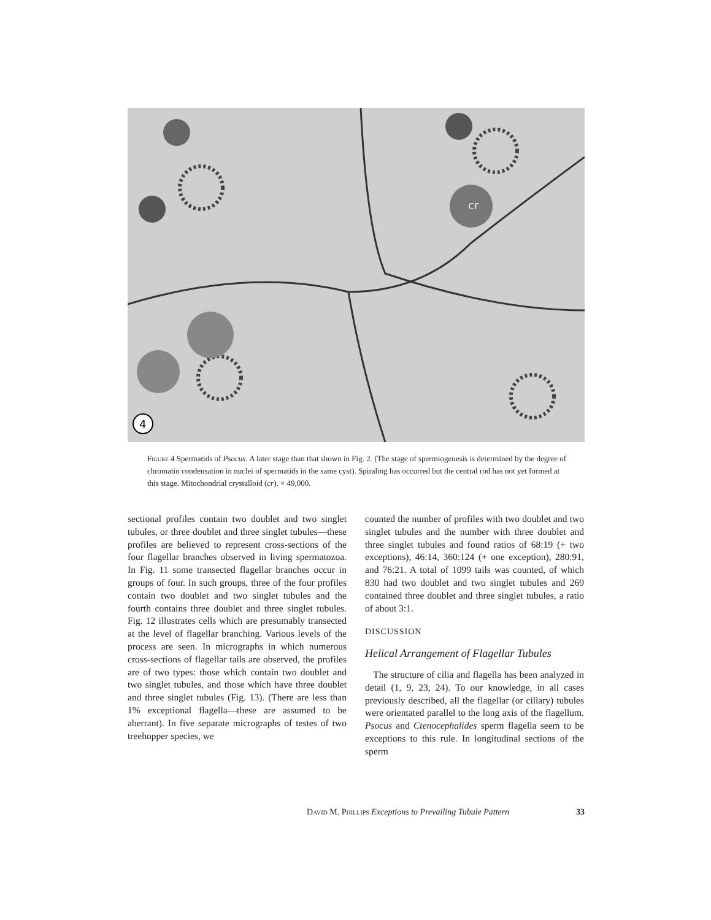cr
4
Figure 4 Spermatids of Psocus. A later stage than that shown in Fig. 2. (The stage of spermiogenesis is determined by the degree of chromatin condensation in nuclei of spermatids in the same cyst). Spiraling has occurred but the central rod has not yet formed at this stage. Mitochondrial crystalloid (cr). × 49,000.
sectional profiles contain two doublet and two singlet tubules, or three doublet and three singlet tubules—these profiles are believed to represent cross-sections of the four flagellar branches observed in living spermatozoa. In Fig. 11 some transected flagellar branches occur in groups of four. In such groups, three of the four profiles contain two doublet and two singlet tubules and the fourth contains three doublet and three singlet tubules. Fig. 12 illustrates cells which are presumably transected at the level of flagellar branching. Various levels of the process are seen. In micrographs in which numerous cross-sections of flagellar tails are observed, the profiles are of two types: those which contain two doublet and two singlet tubules, and those which have three doublet and three singlet tubules (Fig. 13). (There are less than 1% exceptional flagella—these are assumed to be aberrant). In five separate micrographs of testes of two treehopper species, we
counted the number of profiles with two doublet and two singlet tubules and the number with three doublet and three singlet tubules and found ratios of 68:19 (+ two exceptions), 46:14, 360:124 (+ one exception), 280:91, and 76:21. A total of 1099 tails was counted, of which 830 had two doublet and two singlet tubules and 269 contained three doublet and three singlet tubules, a ratio of about 3:1.
DISCUSSION
Helical Arrangement of Flagellar Tubules
The structure of cilia and flagella has been analyzed in detail (1, 9, 23, 24). To our knowledge, in all cases previously described, all the flagellar (or ciliary) tubules were orientated parallel to the long axis of the flagellum. Psocus and Ctenocephalides sperm flagella seem to be exceptions to this rule. In longitudinal sections of the sperm
David M. Phillips Exceptions to Prevailing Tubule Pattern 33